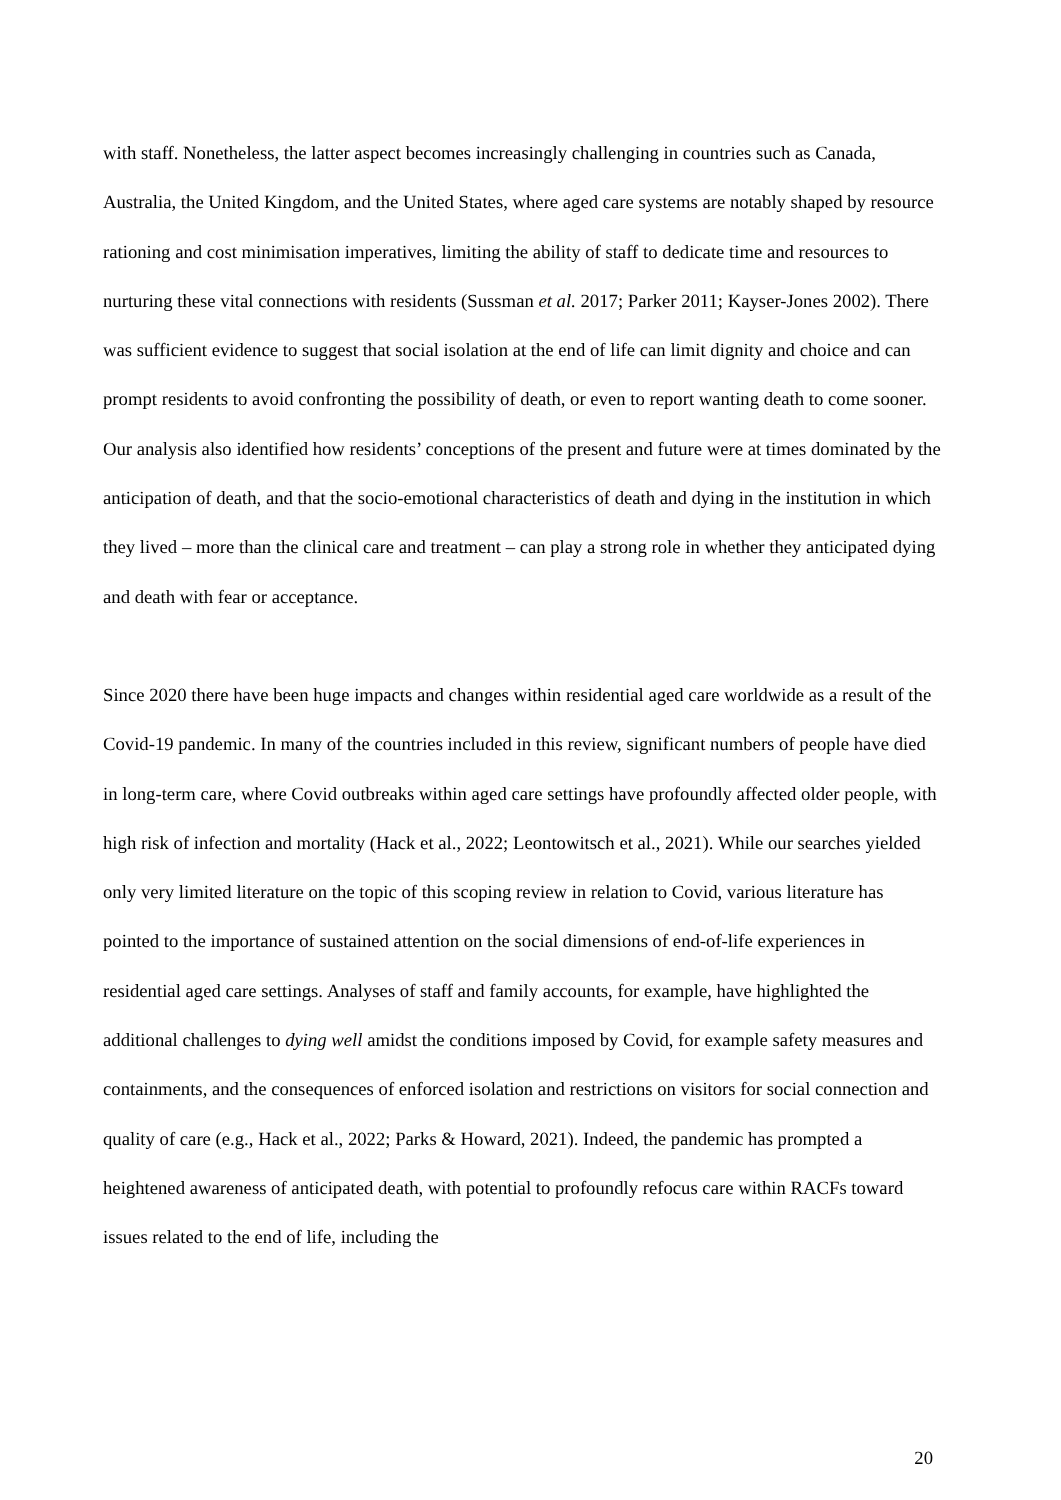with staff. Nonetheless, the latter aspect becomes increasingly challenging in countries such as Canada, Australia, the United Kingdom, and the United States, where aged care systems are notably shaped by resource rationing and cost minimisation imperatives, limiting the ability of staff to dedicate time and resources to nurturing these vital connections with residents (Sussman et al. 2017; Parker 2011; Kayser-Jones 2002). There was sufficient evidence to suggest that social isolation at the end of life can limit dignity and choice and can prompt residents to avoid confronting the possibility of death, or even to report wanting death to come sooner. Our analysis also identified how residents’ conceptions of the present and future were at times dominated by the anticipation of death, and that the socio-emotional characteristics of death and dying in the institution in which they lived – more than the clinical care and treatment – can play a strong role in whether they anticipated dying and death with fear or acceptance.
Since 2020 there have been huge impacts and changes within residential aged care worldwide as a result of the Covid-19 pandemic. In many of the countries included in this review, significant numbers of people have died in long-term care, where Covid outbreaks within aged care settings have profoundly affected older people, with high risk of infection and mortality (Hack et al., 2022; Leontowitsch et al., 2021). While our searches yielded only very limited literature on the topic of this scoping review in relation to Covid, various literature has pointed to the importance of sustained attention on the social dimensions of end-of-life experiences in residential aged care settings. Analyses of staff and family accounts, for example, have highlighted the additional challenges to dying well amidst the conditions imposed by Covid, for example safety measures and containments, and the consequences of enforced isolation and restrictions on visitors for social connection and quality of care (e.g., Hack et al., 2022; Parks & Howard, 2021). Indeed, the pandemic has prompted a heightened awareness of anticipated death, with potential to profoundly refocus care within RACFs toward issues related to the end of life, including the
20